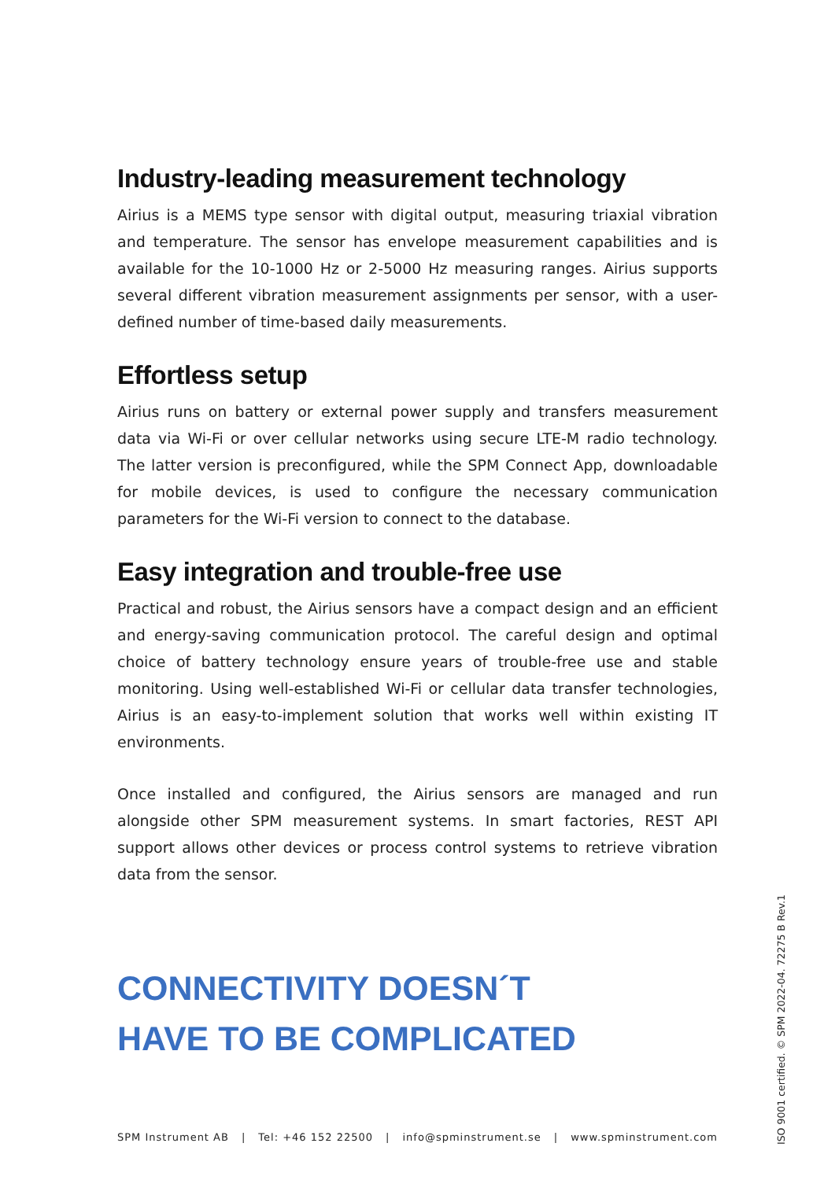Industry-leading measurement technology
Airius is a MEMS type sensor with digital output, measuring triaxial vibration and temperature. The sensor has envelope measurement capabilities and is available for the 10-1000 Hz or 2-5000 Hz measuring ranges. Airius supports several different vibration measurement assignments per sensor, with a user-defined number of time-based daily measurements.
Effortless setup
Airius runs on battery or external power supply and transfers measurement data via Wi-Fi or over cellular networks using secure LTE-M radio technology. The latter version is preconfigured, while the SPM Connect App, downloadable for mobile devices, is used to configure the necessary communication parameters for the Wi-Fi version to connect to the database.
Easy integration and trouble-free use
Practical and robust, the Airius sensors have a compact design and an efficient and energy-saving communication protocol. The careful design and optimal choice of battery technology ensure years of trouble-free use and stable monitoring. Using well-established Wi-Fi or cellular data transfer technologies, Airius is an easy-to-implement solution that works well within existing IT environments.
Once installed and configured, the Airius sensors are managed and run alongside other SPM measurement systems. In smart factories, REST API support allows other devices or process control systems to retrieve vibration data from the sensor.
CONNECTIVITY DOESN´T
HAVE TO BE COMPLICATED
SPM Instrument AB | Tel: +46 152 22500 | info@spminstrument.se | www.spminstrument.com
ISO 9001 certified. © SPM 2022-04. 72275 B Rev.1